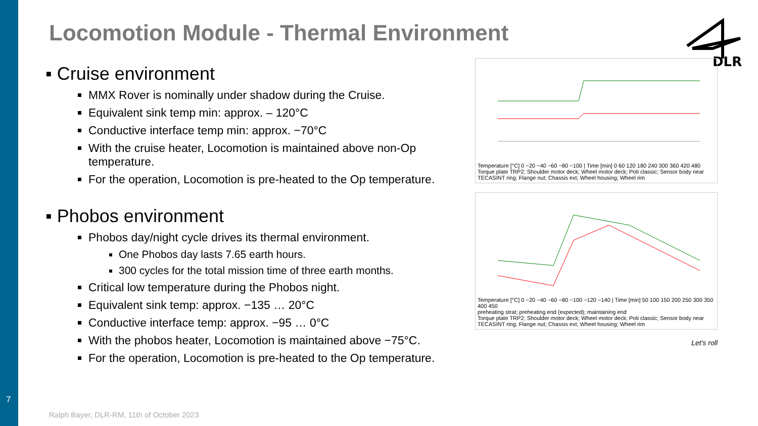7
Locomotion Module - Thermal Environment
DLR
▪ Cruise environment
MMX Rover is nominally under shadow during the Cruise.
Equivalent sink temp min: approx. – 120°C
Conductive interface temp min: approx. −70°C
With the cruise heater, Locomotion is maintained above non-Op temperature.
For the operation, Locomotion is pre-heated to the Op temperature.
▪ Phobos environment
Phobos day/night cycle drives its thermal environment.
One Phobos day lasts 7.65 earth hours.
300 cycles for the total mission time of three earth months.
Critical low temperature during the Phobos night.
Equivalent sink temp: approx. −135 … 20°C
Conductive interface temp: approx. −95 … 0°C
With the phobos heater, Locomotion is maintained above −75°C.
For the operation, Locomotion is pre-heated to the Op temperature.
Temperature [°C] 0 −20 −40 −60 −80 −100 | Time [min] 0 60 120 180 240 300 360 420 480
Torque plate TRP2; Shoulder motor deck; Wheel motor deck; Poti classic; Sensor body near TECASINT ring; Flange nut; Chassis ext; Wheel housing; Wheel rim
Temperature [°C] 0 −20 −40 −60 −80 −100 −120 −140 | Time [min] 50 100 150 200 250 300 350 400 450
preheating strat; preheating end (expected); maintaining end
Torque plate TRP2; Shoulder motor deck; Wheel motor deck; Poti classic; Sensor body near TECASINT ring; Flange nut; Chassis ext; Wheel housing; Wheel rim
Let's roll
Ralph Bayer, DLR-RM, 11th of October 2023